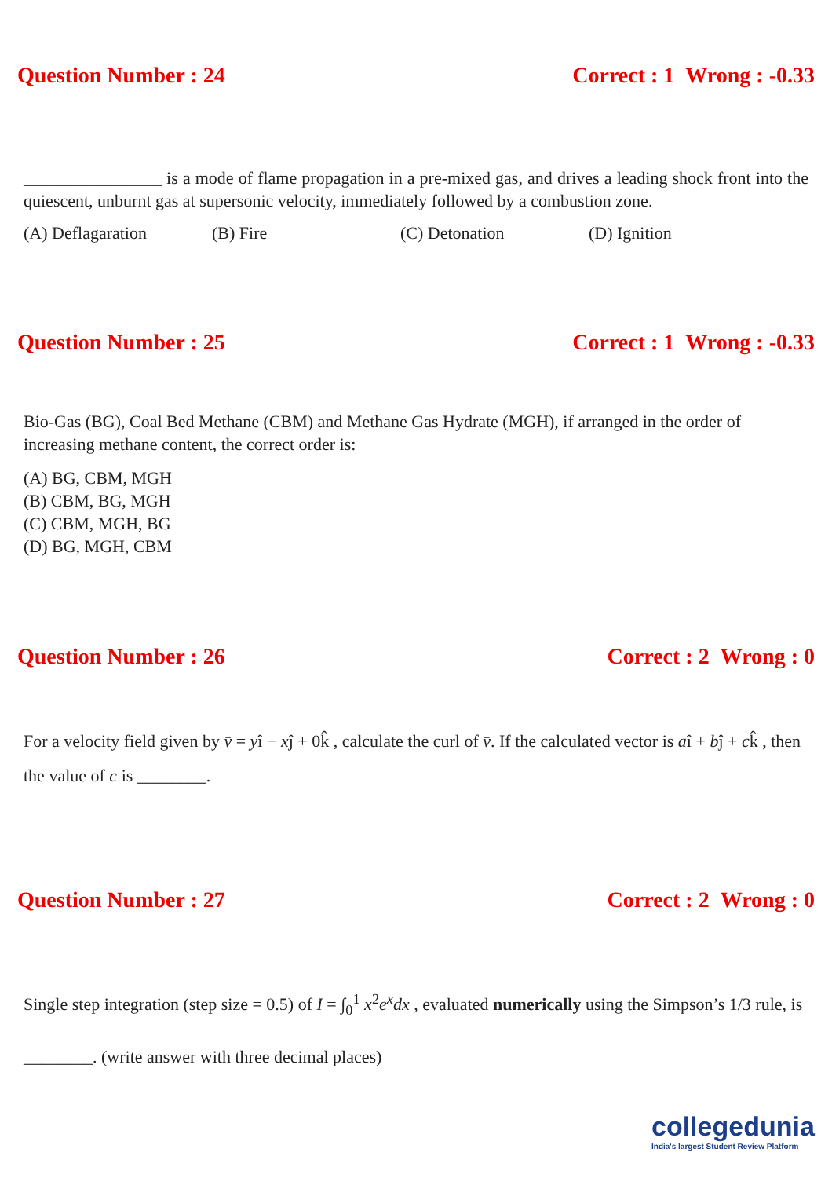Question Number : 24 Correct : 1 Wrong : -0.33
________________ is a mode of flame propagation in a pre-mixed gas, and drives a leading shock front into the quiescent, unburnt gas at supersonic velocity, immediately followed by a combustion zone.
(A) Deflagaration (B) Fire (C) Detonation (D) Ignition
Question Number : 25 Correct : 1 Wrong : -0.33
Bio-Gas (BG), Coal Bed Methane (CBM) and Methane Gas Hydrate (MGH), if arranged in the order of increasing methane content, the correct order is:
(A) BG, CBM, MGH
(B) CBM, BG, MGH
(C) CBM, MGH, BG
(D) BG, MGH, CBM
Question Number : 26 Correct : 2 Wrong : 0
For a velocity field given by v̄ = yî − xĵ + 0k̂ , calculate the curl of v̄. If the calculated vector is aî + bĵ + ck̂ , then the value of c is ________.
Question Number : 27 Correct : 2 Wrong : 0
Single step integration (step size = 0.5) of I = ∫<sub>0</sub><sup>1</sup> x<sup>2</sup>e<sup>x</sup>dx , evaluated numerically using the Simpson’s 1/3 rule, is ________. (write answer with three decimal places)
collegedunia
India's largest Student Review Platform